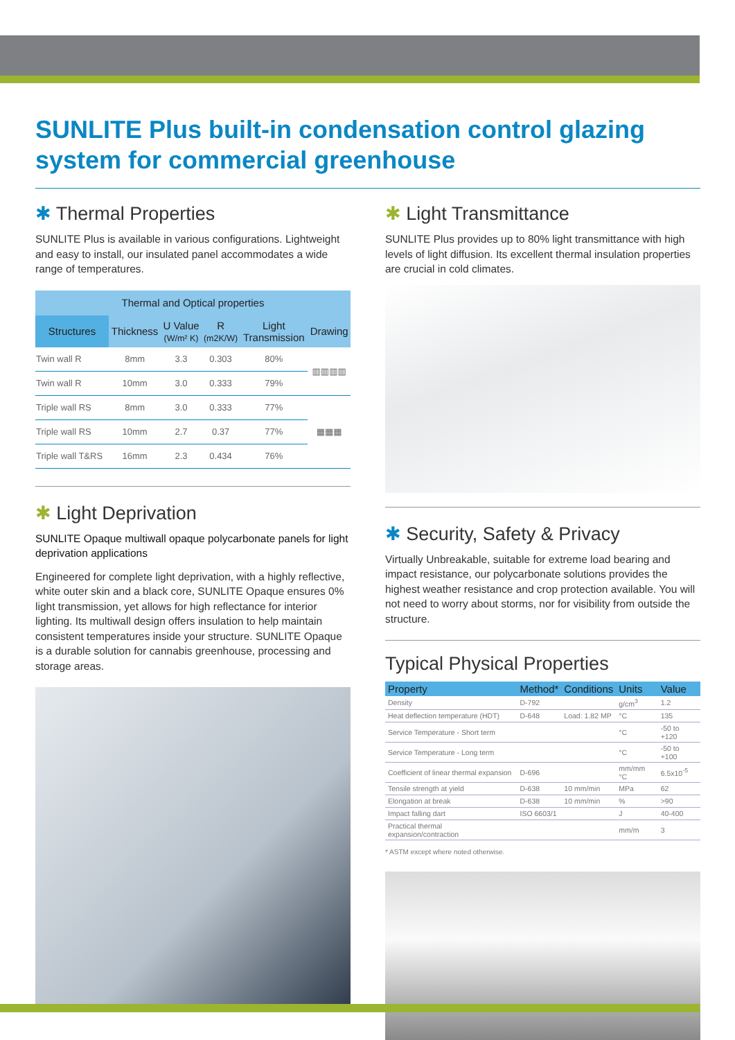SUNLITE Plus built-in condensation control glazing system for commercial greenhouse
✱ Thermal Properties
SUNLITE Plus is available in various configurations. Lightweight and easy to install, our insulated panel accommodates a wide range of temperatures.
| Thermal and Optical properties | | | | | |
| --- | --- | --- | --- | --- | --- |
| Structures | Thickness | U Value (W/m² K) | R (m2K/W) | Light Transmission | Drawing |
| Twin wall R | 8mm | 3.3 | 0.303 | 80% | ▥▥▥▥ |
| Twin wall R | 10mm | 3.0 | 0.333 | 79% | |
| Triple wall RS | 8mm | 3.0 | 0.333 | 77% | ▦▦▦ |
| Triple wall RS | 10mm | 2.7 | 0.37 | 77% | |
| Triple wall T&RS | 16mm | 2.3 | 0.434 | 76% | |
✱ Light Deprivation
SUNLITE Opaque multiwall opaque polycarbonate panels for light deprivation applications
Engineered for complete light deprivation, with a highly reflective, white outer skin and a black core, SUNLITE Opaque ensures 0% light transmission, yet allows for high reflectance for interior lighting. Its multiwall design offers insulation to help maintain consistent temperatures inside your structure. SUNLITE Opaque is a durable solution for cannabis greenhouse, processing and storage areas.
✱ Light Transmittance
SUNLITE Plus provides up to 80% light transmittance with high levels of light diffusion. Its excellent thermal insulation properties are crucial in cold climates.
✱ Security, Safety & Privacy
Virtually Unbreakable, suitable for extreme load bearing and impact resistance, our polycarbonate solutions provides the highest weather resistance and crop protection available. You will not need to worry about storms, nor for visibility from outside the structure.
Typical Physical Properties
| Property | Method* | Conditions | Units | Value |
| --- | --- | --- | --- | --- |
| Density | D-792 | | g/cm<sup>3</sup> | 1.2 |
| Heat deflection temperature (HDT) | D-648 | Load: 1.82 MP | °C | 135 |
| Service Temperature - Short term | | | °C | -50 to +120 |
| Service Temperature - Long term | | | °C | -50 to +100 |
| Coefficient of linear thermal expansion | D-696 | | mm/mm °C | 6.5x10<sup>-5</sup> |
| Tensile strength at yield | D-638 | 10 mm/min | MPa | 62 |
| Elongation at break | D-638 | 10 mm/min | % | >90 |
| Impact falling dart | ISO 6603/1 | | J | 40-400 |
| Practical thermal expansion/contraction | | | mm/m | 3 |
* ASTM except where noted otherwise.